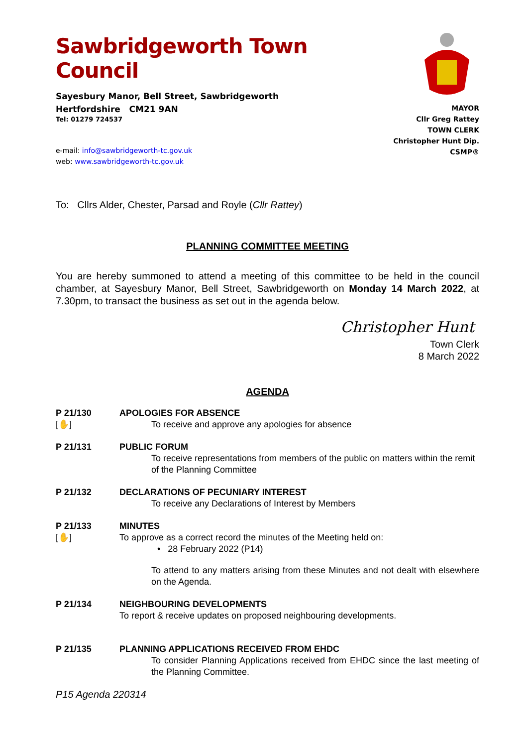Sawbridgeworth Town Council
Sayesbury Manor, Bell Street, Sawbridgeworth
Hertfordshire CM21 9AN
Tel: 01279 724537
e-mail: info@sawbridgeworth-tc.gov.uk
web: www.sawbridgeworth-tc.gov.uk
MAYOR
Cllr Greg Rattey
TOWN CLERK
Christopher Hunt Dip. CSMP®
To: Cllrs Alder, Chester, Parsad and Royle (Cllr Rattey)
PLANNING COMMITTEE MEETING
You are hereby summoned to attend a meeting of this committee to be held in the council chamber, at Sayesbury Manor, Bell Street, Sawbridgeworth on Monday 14 March 2022, at 7.30pm, to transact the business as set out in the agenda below.
Christopher Hunt
Town Clerk
8 March 2022
AGENDA
P 21/130
[✋]
APOLOGIES FOR ABSENCE
To receive and approve any apologies for absence
P 21/131 PUBLIC FORUM
To receive representations from members of the public on matters within the remit of the Planning Committee
P 21/132 DECLARATIONS OF PECUNIARY INTEREST
To receive any Declarations of Interest by Members
P 21/133
[✋]
MINUTES
To approve as a correct record the minutes of the Meeting held on:
• 28 February 2022 (P14)
To attend to any matters arising from these Minutes and not dealt with elsewhere on the Agenda.
P 21/134 NEIGHBOURING DEVELOPMENTS
To report & receive updates on proposed neighbouring developments.
P 21/135 PLANNING APPLICATIONS RECEIVED FROM EHDC
To consider Planning Applications received from EHDC since the last meeting of the Planning Committee.
P15 Agenda 220314